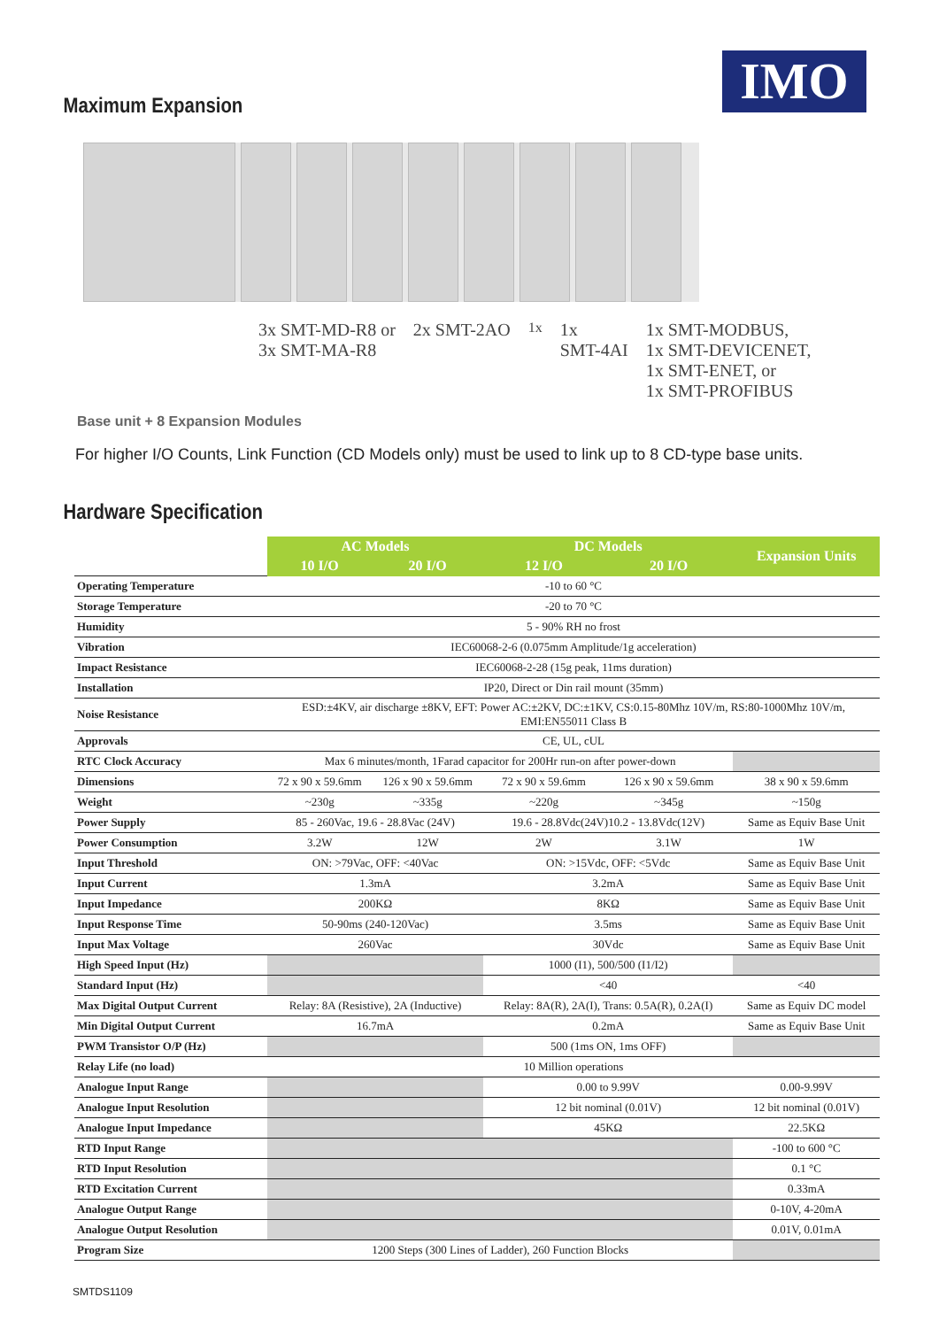IMO
Maximum Expansion
3x SMT-MD-R8 or
3x SMT-MA-R8 2x SMT-2AO 1x 1x
SMT-4AI 1x SMT-MODBUS,
1x SMT-DEVICENET,
1x SMT-ENET, or
1x SMT-PROFIBUS
Base unit + 8 Expansion Modules
For higher I/O Counts, Link Function (CD Models only) must be used to link up to 8 CD-type base units.
Hardware Specification
| | AC Models | | DC Models | | Expansion Units |
| --- | --- | --- | --- | --- | --- |
| | 10 I/O | 20 I/O | 12 I/O | 20 I/O | |
| Operating Temperature | -10 to 60 °C | | | | |
| Storage Temperature | -20 to 70 °C | | | | |
| Humidity | 5 - 90% RH no frost | | | | |
| Vibration | IEC60068-2-6 (0.075mm Amplitude/1g acceleration) | | | | |
| Impact Resistance | IEC60068-2-28 (15g peak, 11ms duration) | | | | |
| Installation | IP20, Direct or Din rail mount (35mm) | | | | |
| Noise Resistance | ESD:±4KV, air discharge ±8KV, EFT: Power AC:±2KV, DC:±1KV, CS:0.15-80Mhz 10V/m, RS:80-1000Mhz 10V/m, EMI:EN55011 Class B | | | | |
| Approvals | CE, UL, cUL | | | | |
| RTC Clock Accuracy | Max 6 minutes/month, 1Farad capacitor for 200Hr run-on after power-down | | | | |
| Dimensions | 72 x 90 x 59.6mm | 126 x 90 x 59.6mm | 72 x 90 x 59.6mm | 126 x 90 x 59.6mm | 38 x 90 x 59.6mm |
| Weight | ~230g | ~335g | ~220g | ~345g | ~150g |
| Power Supply | 85 - 260Vac, 19.6 - 28.8Vac (24V) | | 19.6 - 28.8Vdc(24V)10.2 - 13.8Vdc(12V) | | Same as Equiv Base Unit |
| Power Consumption | 3.2W | 12W | 2W | 3.1W | 1W |
| Input Threshold | ON: >79Vac, OFF: <40Vac | | ON: >15Vdc, OFF: <5Vdc | | Same as Equiv Base Unit |
| Input Current | 1.3mA | | 3.2mA | | Same as Equiv Base Unit |
| Input Impedance | 200KΩ | | 8KΩ | | Same as Equiv Base Unit |
| Input Response Time | 50-90ms (240-120Vac) | | 3.5ms | | Same as Equiv Base Unit |
| Input Max Voltage | 260Vac | | 30Vdc | | Same as Equiv Base Unit |
| High Speed Input (Hz) | | | 1000 (I1), 500/500 (I1/I2) | | |
| Standard Input (Hz) | | | <40 | | <40 |
| Max Digital Output Current | Relay: 8A (Resistive), 2A (Inductive) | | Relay: 8A(R), 2A(I), Trans: 0.5A(R), 0.2A(I) | | Same as Equiv DC model |
| Min Digital Output Current | 16.7mA | | 0.2mA | | Same as Equiv Base Unit |
| PWM Transistor O/P (Hz) | | | 500 (1ms ON, 1ms OFF) | | |
| Relay Life (no load) | 10 Million operations | | | | |
| Analogue Input Range | | | 0.00 to 9.99V | | 0.00-9.99V |
| Analogue Input Resolution | | | 12 bit nominal (0.01V) | | 12 bit nominal (0.01V) |
| Analogue Input Impedance | | | 45KΩ | | 22.5KΩ |
| RTD Input Range | | | | | -100 to 600 °C |
| RTD Input Resolution | | | | | 0.1 °C |
| RTD Excitation Current | | | | | 0.33mA |
| Analogue Output Range | | | | | 0-10V, 4-20mA |
| Analogue Output Resolution | | | | | 0.01V, 0.01mA |
| Program Size | 1200 Steps (300 Lines of Ladder), 260 Function Blocks | | | | |
SMTDS1109